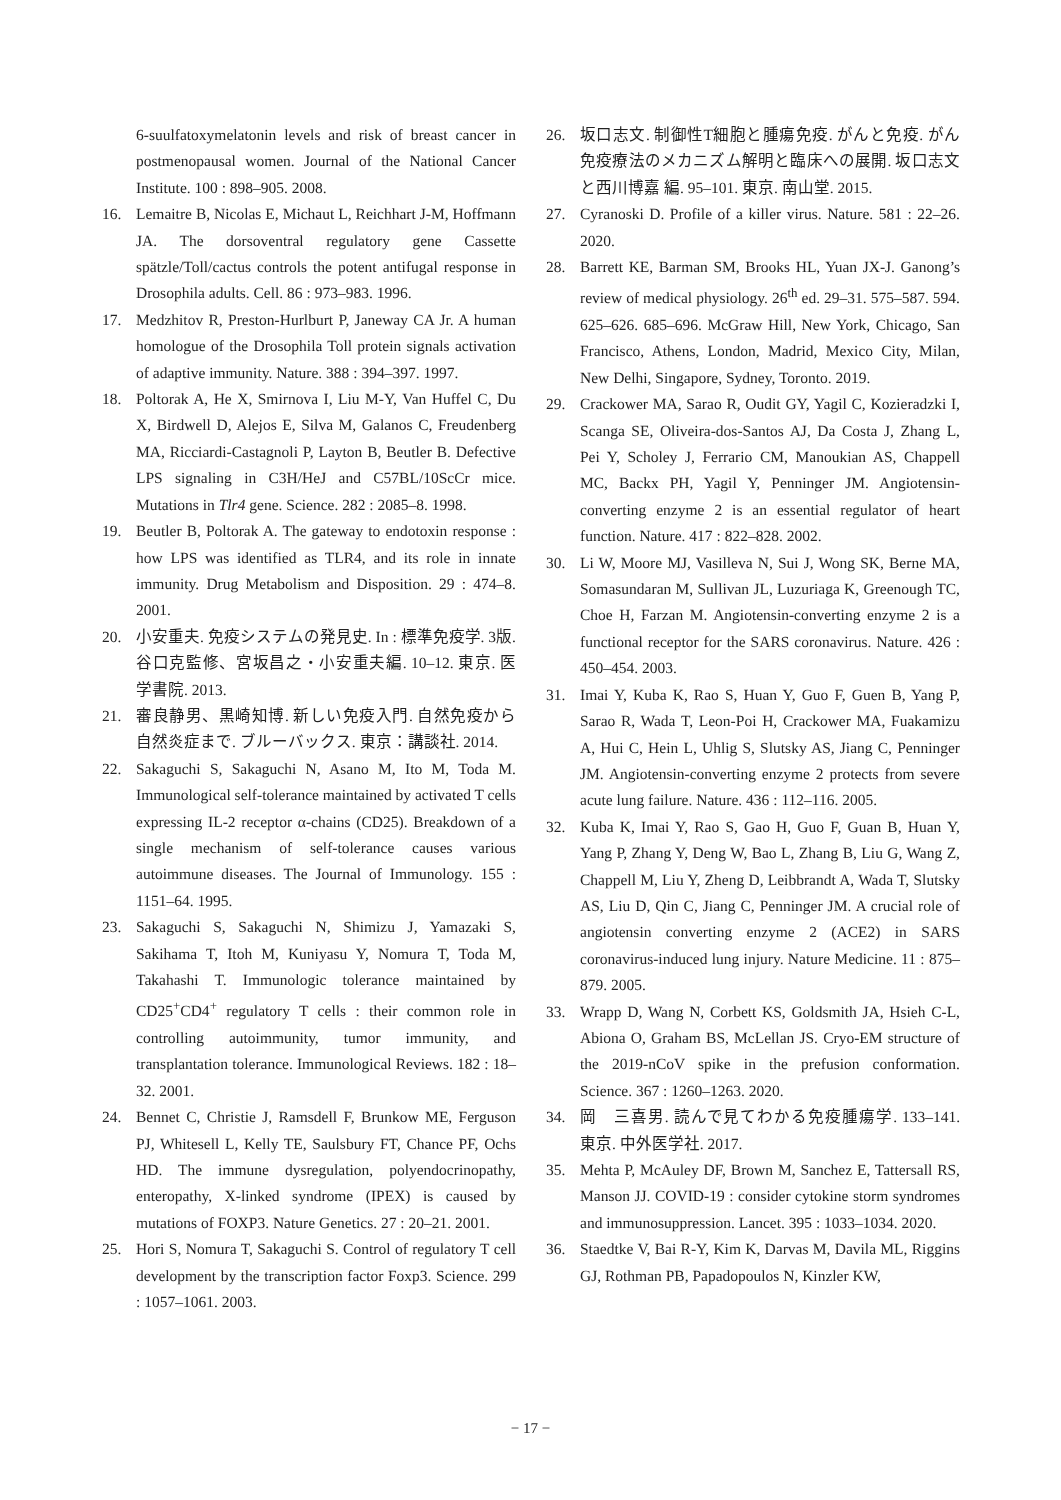6-suulfatoxymelatonin levels and risk of breast cancer in postmenopausal women. Journal of the National Cancer Institute. 100 : 898–905. 2008.
16. Lemaitre B, Nicolas E, Michaut L, Reichhart J-M, Hoffmann JA. The dorsoventral regulatory gene Cassette spätzle/Toll/cactus controls the potent antifugal response in Drosophila adults. Cell. 86 : 973–983. 1996.
17. Medzhitov R, Preston-Hurlburt P, Janeway CA Jr. A human homologue of the Drosophila Toll protein signals activation of adaptive immunity. Nature. 388 : 394–397. 1997.
18. Poltorak A, He X, Smirnova I, Liu M-Y, Van Huffel C, Du X, Birdwell D, Alejos E, Silva M, Galanos C, Freudenberg MA, Ricciardi-Castagnoli P, Layton B, Beutler B. Defective LPS signaling in C3H/HeJ and C57BL/10ScCr mice. Mutations in Tlr4 gene. Science. 282 : 2085–8. 1998.
19. Beutler B, Poltorak A. The gateway to endotoxin response : how LPS was identified as TLR4, and its role in innate immunity. Drug Metabolism and Disposition. 29 : 474–8. 2001.
20. 小安重夫. 免疫システムの発見史. In : 標準免疫学. 3版. 谷口克監修、宮坂昌之・小安重夫編. 10–12. 東京. 医学書院. 2013.
21. 審良静男、黒崎知博. 新しい免疫入門. 自然免疫から自然炎症まで. ブルーバックス. 東京：講談社. 2014.
22. Sakaguchi S, Sakaguchi N, Asano M, Ito M, Toda M. Immunological self-tolerance maintained by activated T cells expressing IL-2 receptor α-chains (CD25). Breakdown of a single mechanism of self-tolerance causes various autoimmune diseases. The Journal of Immunology. 155 : 1151–64. 1995.
23. Sakaguchi S, Sakaguchi N, Shimizu J, Yamazaki S, Sakihama T, Itoh M, Kuniyasu Y, Nomura T, Toda M, Takahashi T. Immunologic tolerance maintained by CD25<sup>+</sup>CD4<sup>+</sup> regulatory T cells : their common role in controlling autoimmunity, tumor immunity, and transplantation tolerance. Immunological Reviews. 182 : 18–32. 2001.
24. Bennet C, Christie J, Ramsdell F, Brunkow ME, Ferguson PJ, Whitesell L, Kelly TE, Saulsbury FT, Chance PF, Ochs HD. The immune dysregulation, polyendocrinopathy, enteropathy, X-linked syndrome (IPEX) is caused by mutations of FOXP3. Nature Genetics. 27 : 20–21. 2001.
25. Hori S, Nomura T, Sakaguchi S. Control of regulatory T cell development by the transcription factor Foxp3. Science. 299 : 1057–1061. 2003.
26. 坂口志文. 制御性T細胞と腫瘍免疫. がんと免疫. がん免疫療法のメカニズム解明と臨床への展開. 坂口志文と西川博嘉 編. 95–101. 東京. 南山堂. 2015.
27. Cyranoski D. Profile of a killer virus. Nature. 581 : 22–26. 2020.
28. Barrett KE, Barman SM, Brooks HL, Yuan JX-J. Ganong’s review of medical physiology. 26<sup>th</sup> ed. 29–31. 575–587. 594. 625–626. 685–696. McGraw Hill, New York, Chicago, San Francisco, Athens, London, Madrid, Mexico City, Milan, New Delhi, Singapore, Sydney, Toronto. 2019.
29. Crackower MA, Sarao R, Oudit GY, Yagil C, Kozieradzki I, Scanga SE, Oliveira-dos-Santos AJ, Da Costa J, Zhang L, Pei Y, Scholey J, Ferrario CM, Manoukian AS, Chappell MC, Backx PH, Yagil Y, Penninger JM. Angiotensin-converting enzyme 2 is an essential regulator of heart function. Nature. 417 : 822–828. 2002.
30. Li W, Moore MJ, Vasilleva N, Sui J, Wong SK, Berne MA, Somasundaran M, Sullivan JL, Luzuriaga K, Greenough TC, Choe H, Farzan M. Angiotensin-converting enzyme 2 is a functional receptor for the SARS coronavirus. Nature. 426 : 450–454. 2003.
31. Imai Y, Kuba K, Rao S, Huan Y, Guo F, Guen B, Yang P, Sarao R, Wada T, Leon-Poi H, Crackower MA, Fuakamizu A, Hui C, Hein L, Uhlig S, Slutsky AS, Jiang C, Penninger JM. Angiotensin-converting enzyme 2 protects from severe acute lung failure. Nature. 436 : 112–116. 2005.
32. Kuba K, Imai Y, Rao S, Gao H, Guo F, Guan B, Huan Y, Yang P, Zhang Y, Deng W, Bao L, Zhang B, Liu G, Wang Z, Chappell M, Liu Y, Zheng D, Leibbrandt A, Wada T, Slutsky AS, Liu D, Qin C, Jiang C, Penninger JM. A crucial role of angiotensin converting enzyme 2 (ACE2) in SARS coronavirus-induced lung injury. Nature Medicine. 11 : 875–879. 2005.
33. Wrapp D, Wang N, Corbett KS, Goldsmith JA, Hsieh C-L, Abiona O, Graham BS, McLellan JS. Cryo-EM structure of the 2019-nCoV spike in the prefusion conformation. Science. 367 : 1260–1263. 2020.
34. 岡　三喜男. 読んで見てわかる免疫腫瘍学. 133–141. 東京. 中外医学社. 2017.
35. Mehta P, McAuley DF, Brown M, Sanchez E, Tattersall RS, Manson JJ. COVID-19 : consider cytokine storm syndromes and immunosuppression. Lancet. 395 : 1033–1034. 2020.
36. Staedtke V, Bai R-Y, Kim K, Darvas M, Davila ML, Riggins GJ, Rothman PB, Papadopoulos N, Kinzler KW,
− 17 −